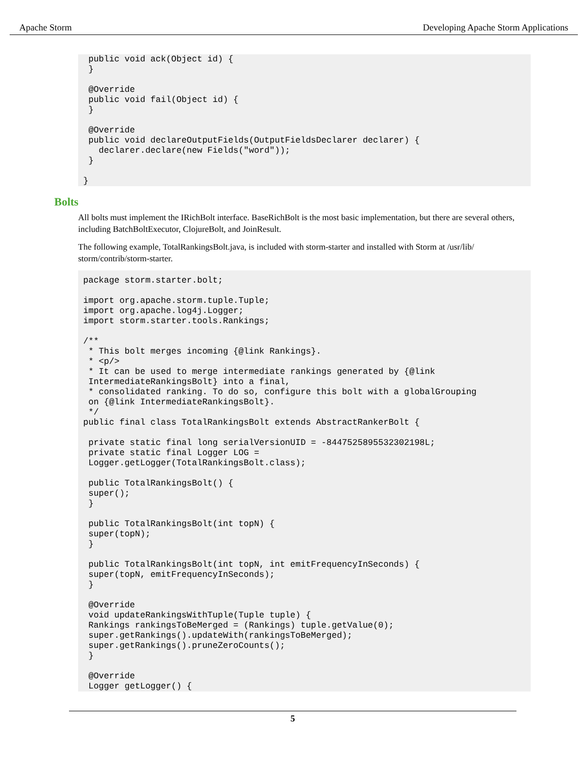Apache Storm Developing Apache Storm Applications
public void ack(Object id) { } @Override public void fail(Object id) { } @Override public void declareOutputFields(OutputFieldsDeclarer declarer) { declarer.declare(new Fields("word")); } }
Bolts
All bolts must implement the IRichBolt interface. BaseRichBolt is the most basic implementation, but there are several others, including BatchBoltExecutor, ClojureBolt, and JoinResult.
The following example, TotalRankingsBolt.java, is included with storm-starter and installed with Storm at /usr/lib/ storm/contrib/storm-starter.
package storm.starter.bolt; import org.apache.storm.tuple.Tuple; import org.apache.log4j.Logger; import storm.starter.tools.Rankings; /** * This bolt merges incoming {@link Rankings}. * <p/> * It can be used to merge intermediate rankings generated by {@link IntermediateRankingsBolt} into a final, * consolidated ranking. To do so, configure this bolt with a globalGrouping on {@link IntermediateRankingsBolt}. */ public final class TotalRankingsBolt extends AbstractRankerBolt { private static final long serialVersionUID = -8447525895532302198L; private static final Logger LOG = Logger.getLogger(TotalRankingsBolt.class); public TotalRankingsBolt() { super(); } public TotalRankingsBolt(int topN) { super(topN); } public TotalRankingsBolt(int topN, int emitFrequencyInSeconds) { super(topN, emitFrequencyInSeconds); } @Override void updateRankingsWithTuple(Tuple tuple) { Rankings rankingsToBeMerged = (Rankings) tuple.getValue(0); super.getRankings().updateWith(rankingsToBeMerged); super.getRankings().pruneZeroCounts(); } @Override Logger getLogger() {
5